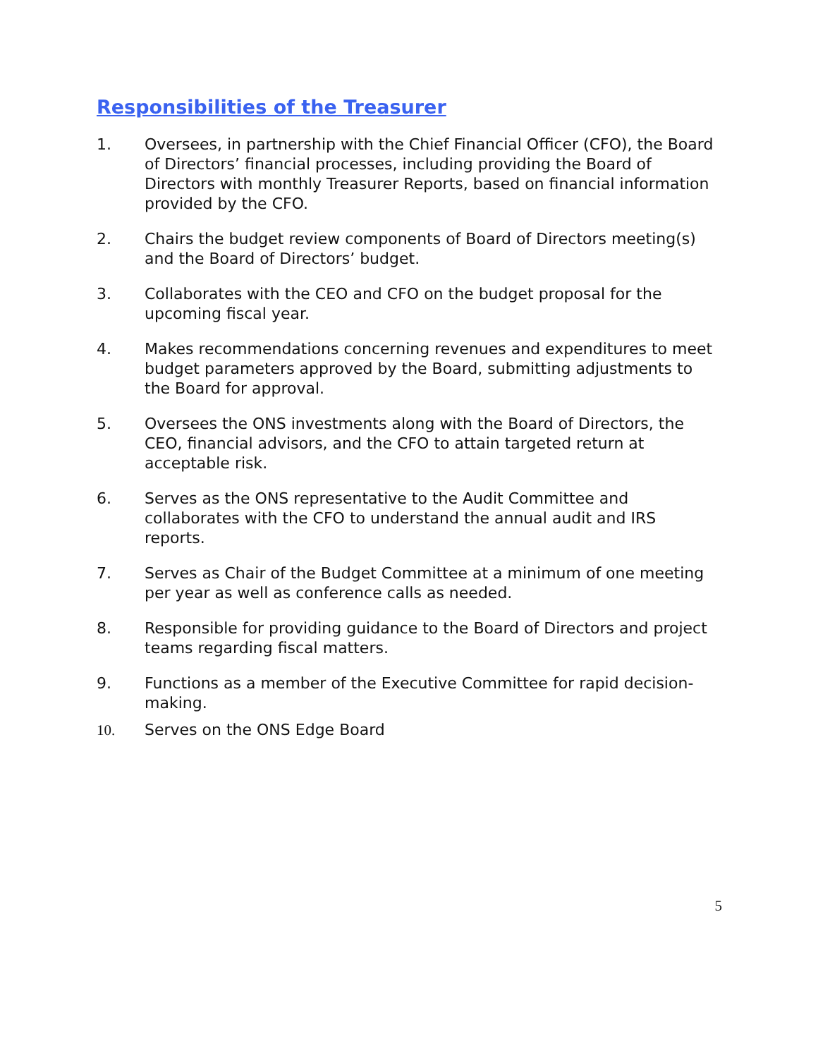Responsibilities of the Treasurer
1. Oversees, in partnership with the Chief Financial Officer (CFO), the Board of Directors’ financial processes, including providing the Board of Directors with monthly Treasurer Reports, based on financial information provided by the CFO.
2. Chairs the budget review components of Board of Directors meeting(s) and the Board of Directors’ budget.
3. Collaborates with the CEO and CFO on the budget proposal for the upcoming fiscal year.
4. Makes recommendations concerning revenues and expenditures to meet budget parameters approved by the Board, submitting adjustments to the Board for approval.
5. Oversees the ONS investments along with the Board of Directors, the CEO, financial advisors, and the CFO to attain targeted return at acceptable risk.
6. Serves as the ONS representative to the Audit Committee and collaborates with the CFO to understand the annual audit and IRS reports.
7. Serves as Chair of the Budget Committee at a minimum of one meeting per year as well as conference calls as needed.
8. Responsible for providing guidance to the Board of Directors and project teams regarding fiscal matters.
9. Functions as a member of the Executive Committee for rapid decision-making.
10. Serves on the ONS Edge Board
5